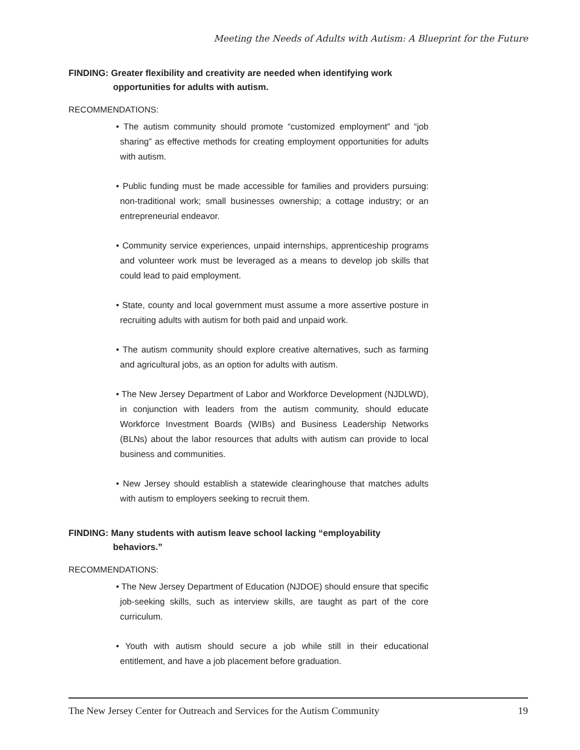Meeting the Needs of Adults with Autism: A Blueprint for the Future
FINDING: Greater flexibility and creativity are needed when identifying work opportunities for adults with autism.
RECOMMENDATIONS:
• The autism community should promote “customized employment” and “job sharing” as effective methods for creating employment opportunities for adults with autism.
• Public funding must be made accessible for families and providers pursuing: non-traditional work; small businesses ownership; a cottage industry; or an entrepreneurial endeavor.
• Community service experiences, unpaid internships, apprenticeship programs and volunteer work must be leveraged as a means to develop job skills that could lead to paid employment.
• State, county and local government must assume a more assertive posture in recruiting adults with autism for both paid and unpaid work.
• The autism community should explore creative alternatives, such as farming and agricultural jobs, as an option for adults with autism.
• The New Jersey Department of Labor and Workforce Development (NJDLWD), in conjunction with leaders from the autism community, should educate Workforce Investment Boards (WIBs) and Business Leadership Networks (BLNs) about the labor resources that adults with autism can provide to local business and communities.
• New Jersey should establish a statewide clearinghouse that matches adults with autism to employers seeking to recruit them.
FINDING: Many students with autism leave school lacking “employability behaviors.”
RECOMMENDATIONS:
• The New Jersey Department of Education (NJDOE) should ensure that specific job-seeking skills, such as interview skills, are taught as part of the core curriculum.
• Youth with autism should secure a job while still in their educational entitlement, and have a job placement before graduation.
The New Jersey Center for Outreach and Services for the Autism Community 19